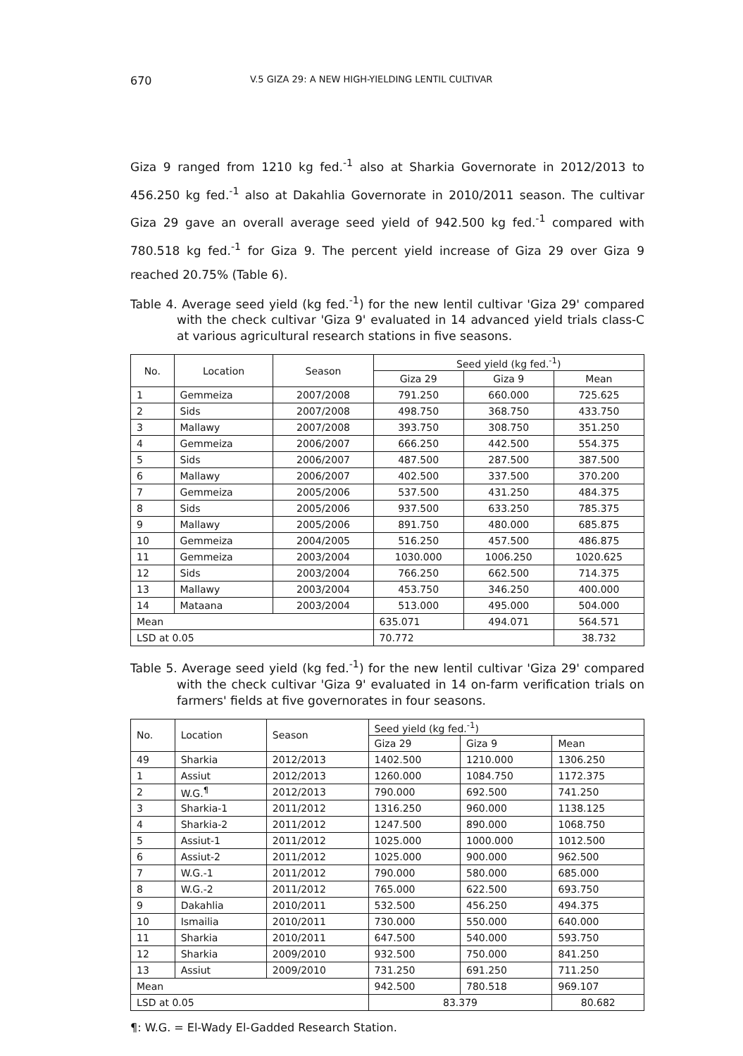670 V.5 GIZA 29: A NEW HIGH-YIELDING LENTIL CULTIVAR
Giza 9 ranged from 1210 kg fed.<sup>-1</sup> also at Sharkia Governorate in 2012/2013 to 456.250 kg fed.<sup>-1</sup> also at Dakahlia Governorate in 2010/2011 season. The cultivar Giza 29 gave an overall average seed yield of 942.500 kg fed.<sup>-1</sup> compared with 780.518 kg fed.<sup>-1</sup> for Giza 9. The percent yield increase of Giza 29 over Giza 9 reached 20.75% (Table 6).
Table 4. Average seed yield (kg fed.<sup>-1</sup>) for the new lentil cultivar 'Giza 29' compared with the check cultivar 'Giza 9' evaluated in 14 advanced yield trials class-C at various agricultural research stations in five seasons.
| No. | Location | Season | Seed yield (kg fed.<sup>-1</sup>) | | |
| --- | --- | --- | --- | --- | --- |
| | | | Giza 29 | Giza 9 | Mean |
| 1 | Gemmeiza | 2007/2008 | 791.250 | 660.000 | 725.625 |
| 2 | Sids | 2007/2008 | 498.750 | 368.750 | 433.750 |
| 3 | Mallawy | 2007/2008 | 393.750 | 308.750 | 351.250 |
| 4 | Gemmeiza | 2006/2007 | 666.250 | 442.500 | 554.375 |
| 5 | Sids | 2006/2007 | 487.500 | 287.500 | 387.500 |
| 6 | Mallawy | 2006/2007 | 402.500 | 337.500 | 370.200 |
| 7 | Gemmeiza | 2005/2006 | 537.500 | 431.250 | 484.375 |
| 8 | Sids | 2005/2006 | 937.500 | 633.250 | 785.375 |
| 9 | Mallawy | 2005/2006 | 891.750 | 480.000 | 685.875 |
| 10 | Gemmeiza | 2004/2005 | 516.250 | 457.500 | 486.875 |
| 11 | Gemmeiza | 2003/2004 | 1030.000 | 1006.250 | 1020.625 |
| 12 | Sids | 2003/2004 | 766.250 | 662.500 | 714.375 |
| 13 | Mallawy | 2003/2004 | 453.750 | 346.250 | 400.000 |
| 14 | Mataana | 2003/2004 | 513.000 | 495.000 | 504.000 |
| Mean | | | 635.071 | 494.071 | 564.571 |
| LSD at 0.05 | | | 70.772 | | 38.732 |
Table 5. Average seed yield (kg fed.<sup>-1</sup>) for the new lentil cultivar 'Giza 29' compared with the check cultivar 'Giza 9' evaluated in 14 on-farm verification trials on farmers' fields at five governorates in four seasons.
| No. | Location | Season | Seed yield (kg fed.<sup>-1</sup>) | | |
| --- | --- | --- | --- | --- | --- |
| | | | Giza 29 | Giza 9 | Mean |
| 49 | Sharkia | 2012/2013 | 1402.500 | 1210.000 | 1306.250 |
| 1 | Assiut | 2012/2013 | 1260.000 | 1084.750 | 1172.375 |
| 2 | W.G.<sup>¶</sup> | 2012/2013 | 790.000 | 692.500 | 741.250 |
| 3 | Sharkia-1 | 2011/2012 | 1316.250 | 960.000 | 1138.125 |
| 4 | Sharkia-2 | 2011/2012 | 1247.500 | 890.000 | 1068.750 |
| 5 | Assiut-1 | 2011/2012 | 1025.000 | 1000.000 | 1012.500 |
| 6 | Assiut-2 | 2011/2012 | 1025.000 | 900.000 | 962.500 |
| 7 | W.G.-1 | 2011/2012 | 790.000 | 580.000 | 685.000 |
| 8 | W.G.-2 | 2011/2012 | 765.000 | 622.500 | 693.750 |
| 9 | Dakahlia | 2010/2011 | 532.500 | 456.250 | 494.375 |
| 10 | Ismailia | 2010/2011 | 730.000 | 550.000 | 640.000 |
| 11 | Sharkia | 2010/2011 | 647.500 | 540.000 | 593.750 |
| 12 | Sharkia | 2009/2010 | 932.500 | 750.000 | 841.250 |
| 13 | Assiut | 2009/2010 | 731.250 | 691.250 | 711.250 |
| Mean | | | 942.500 | 780.518 | 969.107 |
| LSD at 0.05 | | | 83.379 | | 80.682 |
¶: W.G. = El-Wady El-Gadded Research Station.